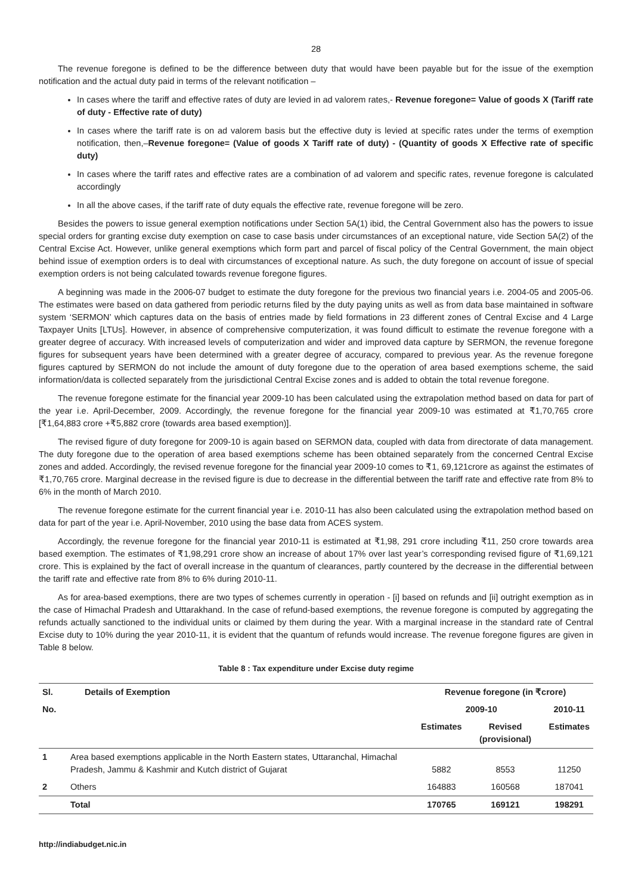28
The revenue foregone is defined to be the difference between duty that would have been payable but for the issue of the exemption notification and the actual duty paid in terms of the relevant notification –
In cases where the tariff and effective rates of duty are levied in ad valorem rates,- Revenue foregone= Value of goods X (Tariff rate of duty - Effective rate of duty)
In cases where the tariff rate is on ad valorem basis but the effective duty is levied at specific rates under the terms of exemption notification, then,–Revenue foregone= (Value of goods X Tariff rate of duty) - (Quantity of goods X Effective rate of specific duty)
In cases where the tariff rates and effective rates are a combination of ad valorem and specific rates, revenue foregone is calculated accordingly
In all the above cases, if the tariff rate of duty equals the effective rate, revenue foregone will be zero.
Besides the powers to issue general exemption notifications under Section 5A(1) ibid, the Central Government also has the powers to issue special orders for granting excise duty exemption on case to case basis under circumstances of an exceptional nature, vide Section 5A(2) of the Central Excise Act. However, unlike general exemptions which form part and parcel of fiscal policy of the Central Government, the main object behind issue of exemption orders is to deal with circumstances of exceptional nature. As such, the duty foregone on account of issue of special exemption orders is not being calculated towards revenue foregone figures.
A beginning was made in the 2006-07 budget to estimate the duty foregone for the previous two financial years i.e. 2004-05 and 2005-06. The estimates were based on data gathered from periodic returns filed by the duty paying units as well as from data base maintained in software system ‘SERMON’ which captures data on the basis of entries made by field formations in 23 different zones of Central Excise and 4 Large Taxpayer Units [LTUs]. However, in absence of comprehensive computerization, it was found difficult to estimate the revenue foregone with a greater degree of accuracy. With increased levels of computerization and wider and improved data capture by SERMON, the revenue foregone figures for subsequent years have been determined with a greater degree of accuracy, compared to previous year. As the revenue foregone figures captured by SERMON do not include the amount of duty foregone due to the operation of area based exemptions scheme, the said information/data is collected separately from the jurisdictional Central Excise zones and is added to obtain the total revenue foregone.
The revenue foregone estimate for the financial year 2009-10 has been calculated using the extrapolation method based on data for part of the year i.e. April-December, 2009. Accordingly, the revenue foregone for the financial year 2009-10 was estimated at ₹1,70,765 crore [₹1,64,883 crore +₹5,882 crore (towards area based exemption)].
The revised figure of duty foregone for 2009-10 is again based on SERMON data, coupled with data from directorate of data management. The duty foregone due to the operation of area based exemptions scheme has been obtained separately from the concerned Central Excise zones and added. Accordingly, the revised revenue foregone for the financial year 2009-10 comes to ₹1, 69,121crore as against the estimates of ₹1,70,765 crore. Marginal decrease in the revised figure is due to decrease in the differential between the tariff rate and effective rate from 8% to 6% in the month of March 2010.
The revenue foregone estimate for the current financial year i.e. 2010-11 has also been calculated using the extrapolation method based on data for part of the year i.e. April-November, 2010 using the base data from ACES system.
Accordingly, the revenue foregone for the financial year 2010-11 is estimated at ₹1,98, 291 crore including ₹11, 250 crore towards area based exemption. The estimates of ₹1,98,291 crore show an increase of about 17% over last year’s corresponding revised figure of ₹1,69,121 crore. This is explained by the fact of overall increase in the quantum of clearances, partly countered by the decrease in the differential between the tariff rate and effective rate from 8% to 6% during 2010-11.
As for area-based exemptions, there are two types of schemes currently in operation - [i] based on refunds and [ii] outright exemption as in the case of Himachal Pradesh and Uttarakhand. In the case of refund-based exemptions, the revenue foregone is computed by aggregating the refunds actually sanctioned to the individual units or claimed by them during the year. With a marginal increase in the standard rate of Central Excise duty to 10% during the year 2010-11, it is evident that the quantum of refunds would increase. The revenue foregone figures are given in Table 8 below.
Table 8 : Tax expenditure under Excise duty regime
| Sl. | Details of Exemption | Revenue foregone (in ₹crore) | | |
| --- | --- | --- | --- | --- |
| No. | | 2009-10 | | 2010-11 |
| | | Estimates | Revised (provisional) | Estimates |
| 1 | Area based exemptions applicable in the North Eastern states, Uttaranchal, Himachal Pradesh, Jammu & Kashmir and Kutch district of Gujarat | 5882 | 8553 | 11250 |
| 2 | Others | 164883 | 160568 | 187041 |
| | Total | 170765 | 169121 | 198291 |
http://indiabudget.nic.in